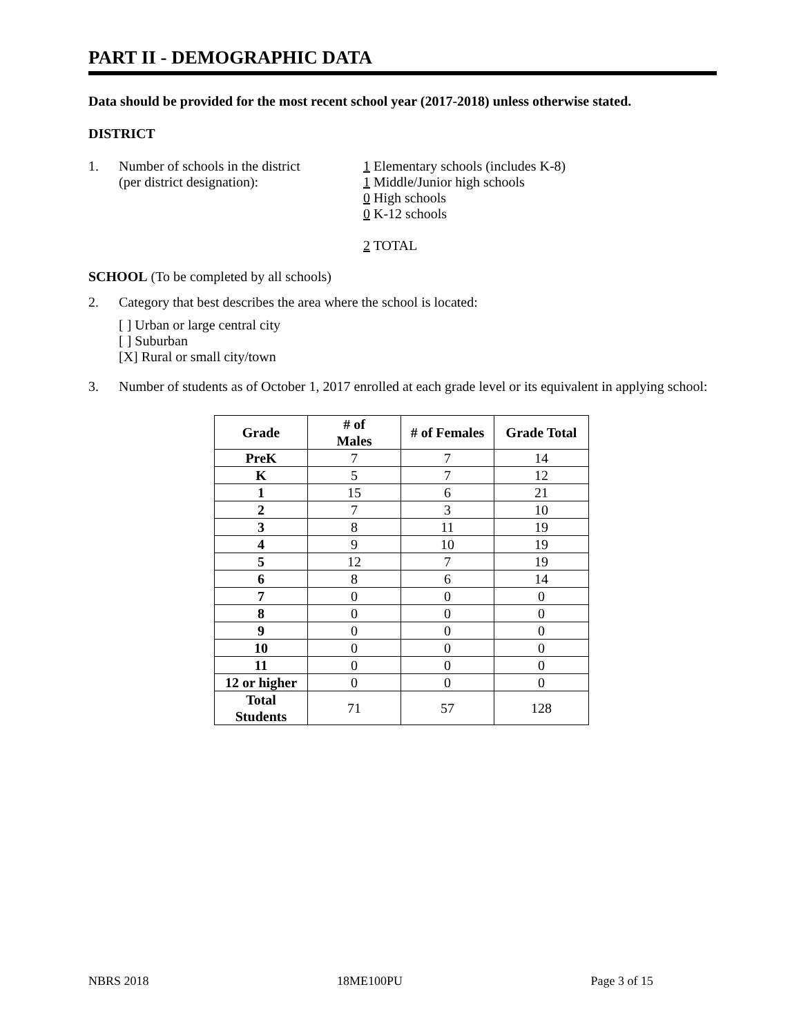PART II - DEMOGRAPHIC DATA
Data should be provided for the most recent school year (2017-2018) unless otherwise stated.
DISTRICT
1. Number of schools in the district
(per district designation):
1 Elementary schools (includes K-8)
1 Middle/Junior high schools
0 High schools
0 K-12 schools
2 TOTAL
SCHOOL (To be completed by all schools)
2. Category that best describes the area where the school is located:
[ ] Urban or large central city
[ ] Suburban
[X] Rural or small city/town
3. Number of students as of October 1, 2017 enrolled at each grade level or its equivalent in applying school:
| Grade | # of Males | # of Females | Grade Total |
| --- | --- | --- | --- |
| PreK | 7 | 7 | 14 |
| K | 5 | 7 | 12 |
| 1 | 15 | 6 | 21 |
| 2 | 7 | 3 | 10 |
| 3 | 8 | 11 | 19 |
| 4 | 9 | 10 | 19 |
| 5 | 12 | 7 | 19 |
| 6 | 8 | 6 | 14 |
| 7 | 0 | 0 | 0 |
| 8 | 0 | 0 | 0 |
| 9 | 0 | 0 | 0 |
| 10 | 0 | 0 | 0 |
| 11 | 0 | 0 | 0 |
| 12 or higher | 0 | 0 | 0 |
| Total Students | 71 | 57 | 128 |
NBRS 2018 18ME100PU Page 3 of 15